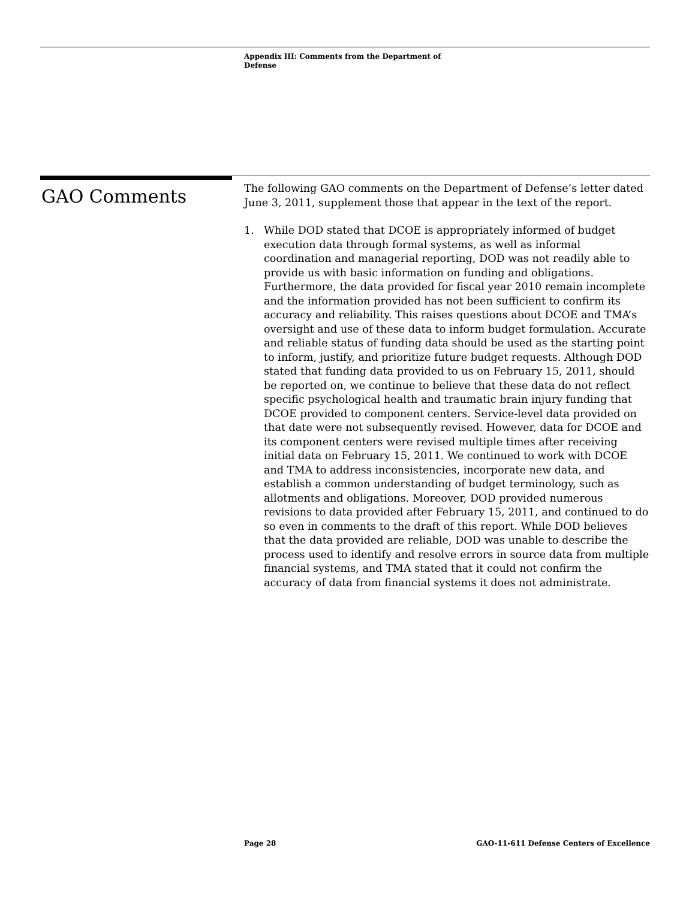Appendix III: Comments from the Department of Defense
GAO Comments
The following GAO comments on the Department of Defense’s letter dated June 3, 2011, supplement those that appear in the text of the report.
1. While DOD stated that DCOE is appropriately informed of budget execution data through formal systems, as well as informal coordination and managerial reporting, DOD was not readily able to provide us with basic information on funding and obligations. Furthermore, the data provided for fiscal year 2010 remain incomplete and the information provided has not been sufficient to confirm its accuracy and reliability. This raises questions about DCOE and TMA’s oversight and use of these data to inform budget formulation. Accurate and reliable status of funding data should be used as the starting point to inform, justify, and prioritize future budget requests. Although DOD stated that funding data provided to us on February 15, 2011, should be reported on, we continue to believe that these data do not reflect specific psychological health and traumatic brain injury funding that DCOE provided to component centers. Service-level data provided on that date were not subsequently revised. However, data for DCOE and its component centers were revised multiple times after receiving initial data on February 15, 2011. We continued to work with DCOE and TMA to address inconsistencies, incorporate new data, and establish a common understanding of budget terminology, such as allotments and obligations. Moreover, DOD provided numerous revisions to data provided after February 15, 2011, and continued to do so even in comments to the draft of this report. While DOD believes that the data provided are reliable, DOD was unable to describe the process used to identify and resolve errors in source data from multiple financial systems, and TMA stated that it could not confirm the accuracy of data from financial systems it does not administrate.
Page 28 GAO-11-611 Defense Centers of Excellence